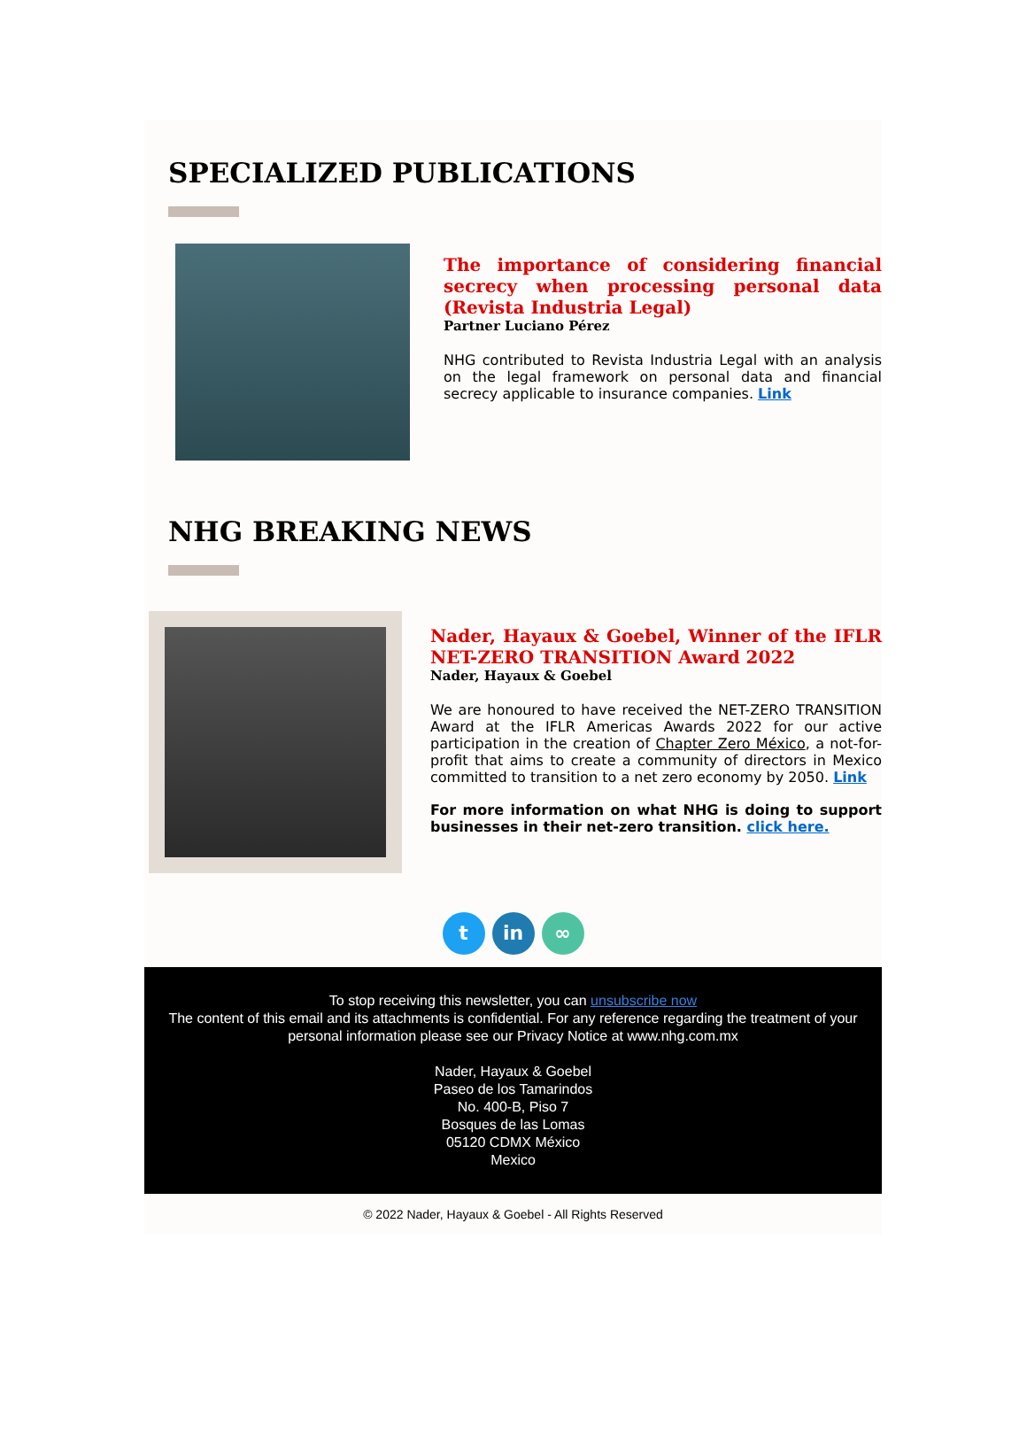SPECIALIZED PUBLICATIONS
The importance of considering financial secrecy when processing personal data (Revista Industria Legal)
Partner Luciano Pérez
NHG contributed to Revista Industria Legal with an analysis on the legal framework on personal data and financial secrecy applicable to insurance companies. Link
NHG BREAKING NEWS
Nader, Hayaux & Goebel, Winner of the IFLR NET-ZERO TRANSITION Award 2022
Nader, Hayaux & Goebel
We are honoured to have received the NET-ZERO TRANSITION Award at the IFLR Americas Awards 2022 for our active participation in the creation of Chapter Zero México, a not-for-profit that aims to create a community of directors in Mexico committed to transition to a net zero economy by 2050. Link
For more information on what NHG is doing to support businesses in their net-zero transition. click here.
tin ∞
To stop receiving this newsletter, you can unsubscribe now
The content of this email and its attachments is confidential. For any reference regarding the treatment of your personal information please see our Privacy Notice at www.nhg.com.mx
Nader, Hayaux & Goebel
Paseo de los Tamarindos
No. 400-B, Piso 7
Bosques de las Lomas
05120 CDMX México
Mexico
© 2022 Nader, Hayaux & Goebel - All Rights Reserved